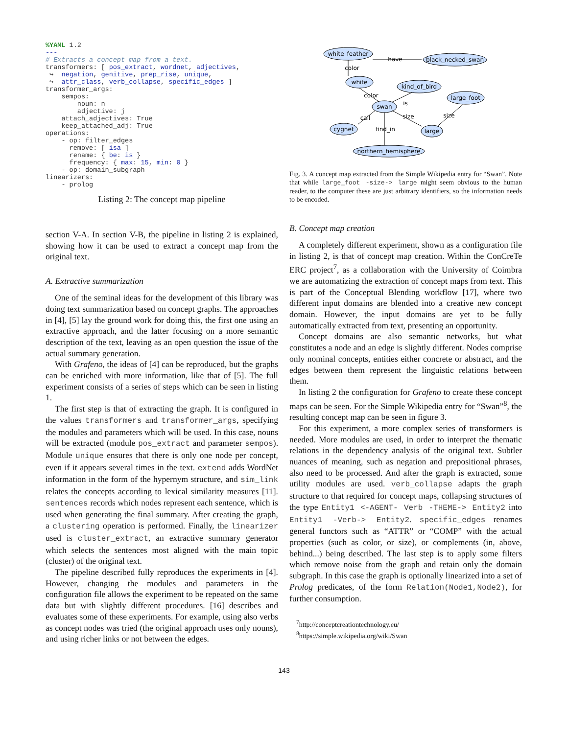%YAML 1.2
---
# Extracts a concept map from a text.
transformers: [ pos_extract, wordnet, adjectives,
 ↪  negation, genitive, prep_rise, unique,
 ↪  attr_class, verb_collapse, specific_edges ]
transformer_args:
    sempos:
        noun: n
        adjective: j
    attach_adjectives: True
    keep_attached_adj: True
operations:
    - op: filter_edges
      remove: [ isa ]
      rename: { be: is }
      frequency: { max: 15, min: 0 }
    - op: domain_subgraph
linearizers:
    - prolog
Listing 2: The concept map pipeline
section V-A. In section V-B, the pipeline in listing 2 is explained, showing how it can be used to extract a concept map from the original text.
A. Extractive summarization
One of the seminal ideas for the development of this library was doing text summarization based on concept graphs. The approaches in [4], [5] lay the ground work for doing this, the first one using an extractive approach, and the latter focusing on a more semantic description of the text, leaving as an open question the issue of the actual summary generation.
With Grafeno, the ideas of [4] can be reproduced, but the graphs can be enriched with more information, like that of [5]. The full experiment consists of a series of steps which can be seen in listing 1.
The first step is that of extracting the graph. It is configured in the values transformers and transformer_args, specifying the modules and parameters which will be used. In this case, nouns will be extracted (module pos_extract and parameter sempos). Module unique ensures that there is only one node per concept, even if it appears several times in the text. extend adds WordNet information in the form of the hypernym structure, and sim_link relates the concepts according to lexical similarity measures [11]. sentences records which nodes represent each sentence, which is used when generating the final summary. After creating the graph, a clustering operation is performed. Finally, the linearizer used is cluster_extract, an extractive summary generator which selects the sentences most aligned with the main topic (cluster) of the original text.
The pipeline described fully reproduces the experiments in [4]. However, changing the modules and parameters in the configuration file allows the experiment to be repeated on the same data but with slightly different procedures. [16] describes and evaluates some of these experiments. For example, using also verbs as concept nodes was tried (the original approach uses only nouns), and using richer links or not between the edges.
white_feather
black_necked_swan
white
kind_of_bird
large_foot
swan
cygnet
large
northern_hemisphere
have
color
color
is
call
size
size
find_in
Fig. 3. A concept map extracted from the Simple Wikipedia entry for “Swan”. Note that while large_foot -size-> large might seem obvious to the human reader, to the computer these are just arbitrary identifiers, so the information needs to be encoded.
B. Concept map creation
A completely different experiment, shown as a configuration file in listing 2, is that of concept map creation. Within the ConCreTe ERC project<sup>7</sup>, as a collaboration with the University of Coimbra we are automatizing the extraction of concept maps from text. This is part of the Conceptual Blending workflow [17], where two different input domains are blended into a creative new concept domain. However, the input domains are yet to be fully automatically extracted from text, presenting an opportunity.
Concept domains are also semantic networks, but what constitutes a node and an edge is slightly different. Nodes comprise only nominal concepts, entities either concrete or abstract, and the edges between them represent the linguistic relations between them.
In listing 2 the configuration for Grafeno to create these concept maps can be seen. For the Simple Wikipedia entry for “Swan”<sup>8</sup>, the resulting concept map can be seen in figure 3.
For this experiment, a more complex series of transformers is needed. More modules are used, in order to interpret the thematic relations in the dependency analysis of the original text. Subtler nuances of meaning, such as negation and prepositional phrases, also need to be processed. And after the graph is extracted, some utility modules are used. verb_collapse adapts the graph structure to that required for concept maps, collapsing structures of the type Entity1 <-AGENT- Verb -THEME-> Entity2 into Entity1 -Verb-> Entity2. specific_edges renames general functors such as “ATTR” or “COMP” with the actual properties (such as color, or size), or complements (in, above, behind...) being described. The last step is to apply some filters which remove noise from the graph and retain only the domain subgraph. In this case the graph is optionally linearized into a set of Prolog predicates, of the form Relation(Node1,Node2), for further consumption.
<sup>7</sup> http://conceptcreationtechnology.eu/
<sup>8</sup> https://simple.wikipedia.org/wiki/Swan
143